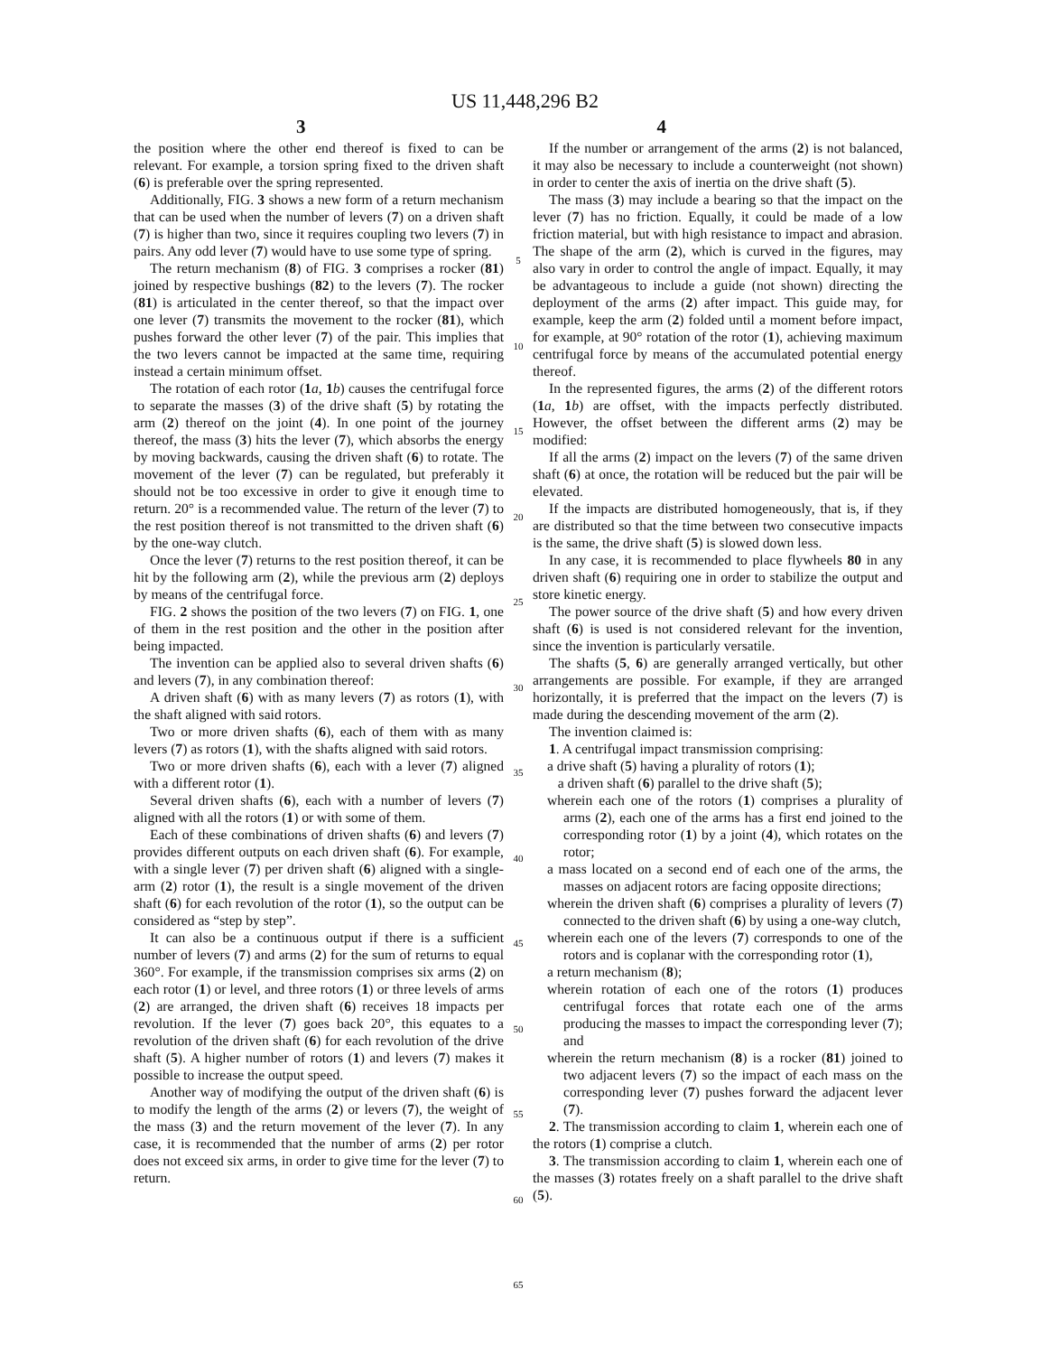US 11,448,296 B2
3 4
the position where the other end thereof is fixed to can be relevant. For example, a torsion spring fixed to the driven shaft (6) is preferable over the spring represented.
Additionally, FIG. 3 shows a new form of a return mechanism that can be used when the number of levers (7) on a driven shaft (7) is higher than two, since it requires coupling two levers (7) in pairs. Any odd lever (7) would have to use some type of spring.
The return mechanism (8) of FIG. 3 comprises a rocker (81) joined by respective bushings (82) to the levers (7). The rocker (81) is articulated in the center thereof, so that the impact over one lever (7) transmits the movement to the rocker (81), which pushes forward the other lever (7) of the pair. This implies that the two levers cannot be impacted at the same time, requiring instead a certain minimum offset.
The rotation of each rotor (1 a, 1 b) causes the centrifugal force to separate the masses (3) of the drive shaft (5) by rotating the arm (2) thereof on the joint (4). In one point of the journey thereof, the mass (3) hits the lever (7), which absorbs the energy by moving backwards, causing the driven shaft (6) to rotate. The movement of the lever (7) can be regulated, but preferably it should not be too excessive in order to give it enough time to return. 20° is a recommended value. The return of the lever (7) to the rest position thereof is not transmitted to the driven shaft (6) by the one-way clutch.
Once the lever (7) returns to the rest position thereof, it can be hit by the following arm (2), while the previous arm (2) deploys by means of the centrifugal force.
FIG. 2 shows the position of the two levers (7) on FIG. 1, one of them in the rest position and the other in the position after being impacted.
The invention can be applied also to several driven shafts (6) and levers (7), in any combination thereof:
A driven shaft (6) with as many levers (7) as rotors (1), with the shaft aligned with said rotors.
Two or more driven shafts (6), each of them with as many levers (7) as rotors (1), with the shafts aligned with said rotors.
Two or more driven shafts (6), each with a lever (7) aligned with a different rotor (1).
Several driven shafts (6), each with a number of levers (7) aligned with all the rotors (1) or with some of them.
Each of these combinations of driven shafts (6) and levers (7) provides different outputs on each driven shaft (6). For example, with a single lever (7) per driven shaft (6) aligned with a single-arm (2) rotor (1), the result is a single movement of the driven shaft (6) for each revolution of the rotor (1), so the output can be considered as “step by step”.
It can also be a continuous output if there is a sufficient number of levers (7) and arms (2) for the sum of returns to equal 360°. For example, if the transmission comprises six arms (2) on each rotor (1) or level, and three rotors (1) or three levels of arms (2) are arranged, the driven shaft (6) receives 18 impacts per revolution. If the lever (7) goes back 20°, this equates to a revolution of the driven shaft (6) for each revolution of the drive shaft (5). A higher number of rotors (1) and levers (7) makes it possible to increase the output speed.
Another way of modifying the output of the driven shaft (6) is to modify the length of the arms (2) or levers (7), the weight of the mass (3) and the return movement of the lever (7). In any case, it is recommended that the number of arms (2) per rotor does not exceed six arms, in order to give time for the lever (7) to return.
5
10
15
20
25
30
35
40
45
50
55
60
65
If the number or arrangement of the arms (2) is not balanced, it may also be necessary to include a counterweight (not shown) in order to center the axis of inertia on the drive shaft (5).
The mass (3) may include a bearing so that the impact on the lever (7) has no friction. Equally, it could be made of a low friction material, but with high resistance to impact and abrasion. The shape of the arm (2), which is curved in the figures, may also vary in order to control the angle of impact. Equally, it may be advantageous to include a guide (not shown) directing the deployment of the arms (2) after impact. This guide may, for example, keep the arm (2) folded until a moment before impact, for example, at 90° rotation of the rotor (1), achieving maximum centrifugal force by means of the accumulated potential energy thereof.
In the represented figures, the arms (2) of the different rotors (1 a, 1 b) are offset, with the impacts perfectly distributed. However, the offset between the different arms (2) may be modified:
If all the arms (2) impact on the levers (7) of the same driven shaft (6) at once, the rotation will be reduced but the pair will be elevated.
If the impacts are distributed homogeneously, that is, if they are distributed so that the time between two consecutive impacts is the same, the drive shaft (5) is slowed down less.
In any case, it is recommended to place flywheels 80 in any driven shaft (6) requiring one in order to stabilize the output and store kinetic energy.
The power source of the drive shaft (5) and how every driven shaft (6) is used is not considered relevant for the invention, since the invention is particularly versatile.
The shafts (5, 6) are generally arranged vertically, but other arrangements are possible. For example, if they are arranged horizontally, it is preferred that the impact on the levers (7) is made during the descending movement of the arm (2).
The invention claimed is:
1. A centrifugal impact transmission comprising:
a drive shaft (5) having a plurality of rotors (1);
a driven shaft (6) parallel to the drive shaft (5);
wherein each one of the rotors (1) comprises a plurality of arms (2), each one of the arms has a first end joined to the corresponding rotor (1) by a joint (4), which rotates on the rotor;
a mass located on a second end of each one of the arms, the masses on adjacent rotors are facing opposite directions;
wherein the driven shaft (6) comprises a plurality of levers (7) connected to the driven shaft (6) by using a one-way clutch,
wherein each one of the levers (7) corresponds to one of the rotors and is coplanar with the corresponding rotor (1),
a return mechanism (8);
wherein rotation of each one of the rotors (1) produces centrifugal forces that rotate each one of the arms producing the masses to impact the corresponding lever (7); and
wherein the return mechanism (8) is a rocker (81) joined to two adjacent levers (7) so the impact of each mass on the corresponding lever (7) pushes forward the adjacent lever (7).
2. The transmission according to claim 1, wherein each one of the rotors (1) comprise a clutch.
3. The transmission according to claim 1, wherein each one of the masses (3) rotates freely on a shaft parallel to the drive shaft (5).